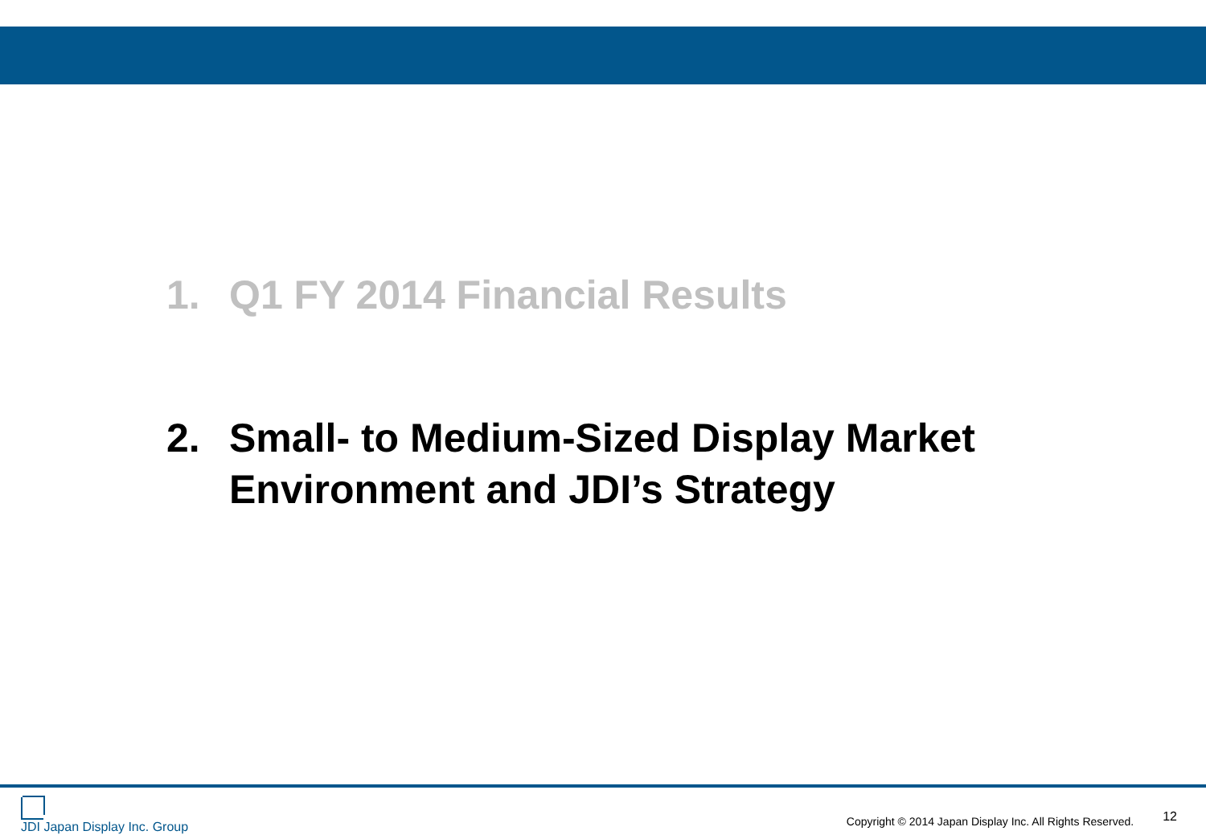1. Q1 FY 2014 Financial Results
2. Small- to Medium-Sized Display Market Environment and JDI’s Strategy
JDI Japan Display Inc. Group
Copyright © 2014 Japan Display Inc. All Rights Reserved. 12